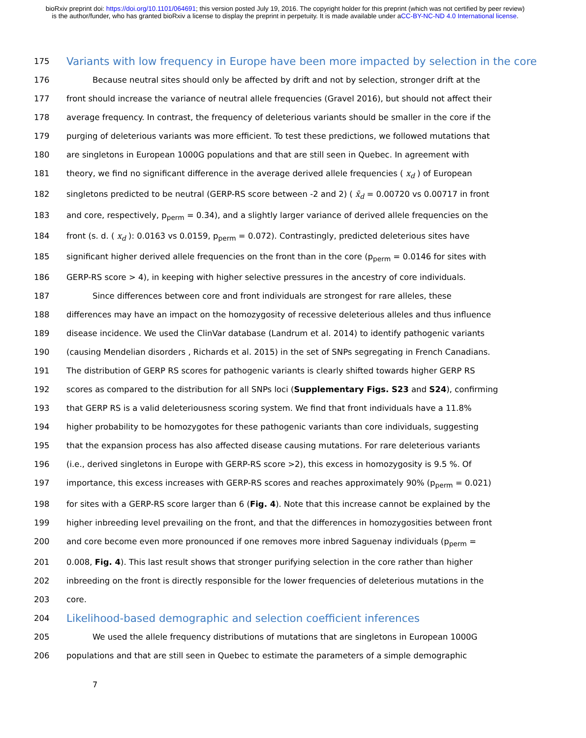bioRxiv preprint doi: https://doi.org/10.1101/064691; this version posted July 19, 2016. The copyright holder for this preprint (which was not certified by peer review) is the author/funder, who has granted bioRxiv a license to display the preprint in perpetuity. It is made available under aCC-BY-NC-ND 4.0 International license.
175 Variants with low frequency in Europe have been more impacted by selection in the core
176 Because neutral sites should only be affected by drift and not by selection, stronger drift at the
177 front should increase the variance of neutral allele frequencies (Gravel 2016), but should not affect their
178 average frequency. In contrast, the frequency of deleterious variants should be smaller in the core if the
179 purging of deleterious variants was more efficient. To test these predictions, we followed mutations that
180 are singletons in European 1000G populations and that are still seen in Quebec. In agreement with
181 theory, we find no significant difference in the average derived allele frequencies ( x<sub>d</sub> ) of European
182 singletons predicted to be neutral (GERP-RS score between -2 and 2) ( x̄<sub>d</sub> = 0.00720 vs 0.00717 in front
183 and core, respectively, p<sub>perm</sub> = 0.34), and a slightly larger variance of derived allele frequencies on the
184 front (s. d. ( x<sub>d</sub> ): 0.0163 vs 0.0159, p<sub>perm</sub> = 0.072). Contrastingly, predicted deleterious sites have
185 significant higher derived allele frequencies on the front than in the core (p<sub>perm</sub> = 0.0146 for sites with
186 GERP-RS score > 4), in keeping with higher selective pressures in the ancestry of core individuals.
187 Since differences between core and front individuals are strongest for rare alleles, these
188 differences may have an impact on the homozygosity of recessive deleterious alleles and thus influence
189 disease incidence. We used the ClinVar database (Landrum et al. 2014) to identify pathogenic variants
190 (causing Mendelian disorders , Richards et al. 2015) in the set of SNPs segregating in French Canadians.
191 The distribution of GERP RS scores for pathogenic variants is clearly shifted towards higher GERP RS
192 scores as compared to the distribution for all SNPs loci (Supplementary Figs. S23 and S24), confirming
193 that GERP RS is a valid deleteriousness scoring system. We find that front individuals have a 11.8%
194 higher probability to be homozygotes for these pathogenic variants than core individuals, suggesting
195 that the expansion process has also affected disease causing mutations. For rare deleterious variants
196 (i.e., derived singletons in Europe with GERP-RS score >2), this excess in homozygosity is 9.5 %. Of
197 importance, this excess increases with GERP-RS scores and reaches approximately 90% (p<sub>perm</sub> = 0.021)
198 for sites with a GERP-RS score larger than 6 (Fig. 4). Note that this increase cannot be explained by the
199 higher inbreeding level prevailing on the front, and that the differences in homozygosities between front
200 and core become even more pronounced if one removes more inbred Saguenay individuals (p<sub>perm</sub> =
201 0.008, Fig. 4). This last result shows that stronger purifying selection in the core rather than higher
202 inbreeding on the front is directly responsible for the lower frequencies of deleterious mutations in the
203 core.
204 Likelihood-based demographic and selection coefficient inferences
205 We used the allele frequency distributions of mutations that are singletons in European 1000G
206 populations and that are still seen in Quebec to estimate the parameters of a simple demographic
7